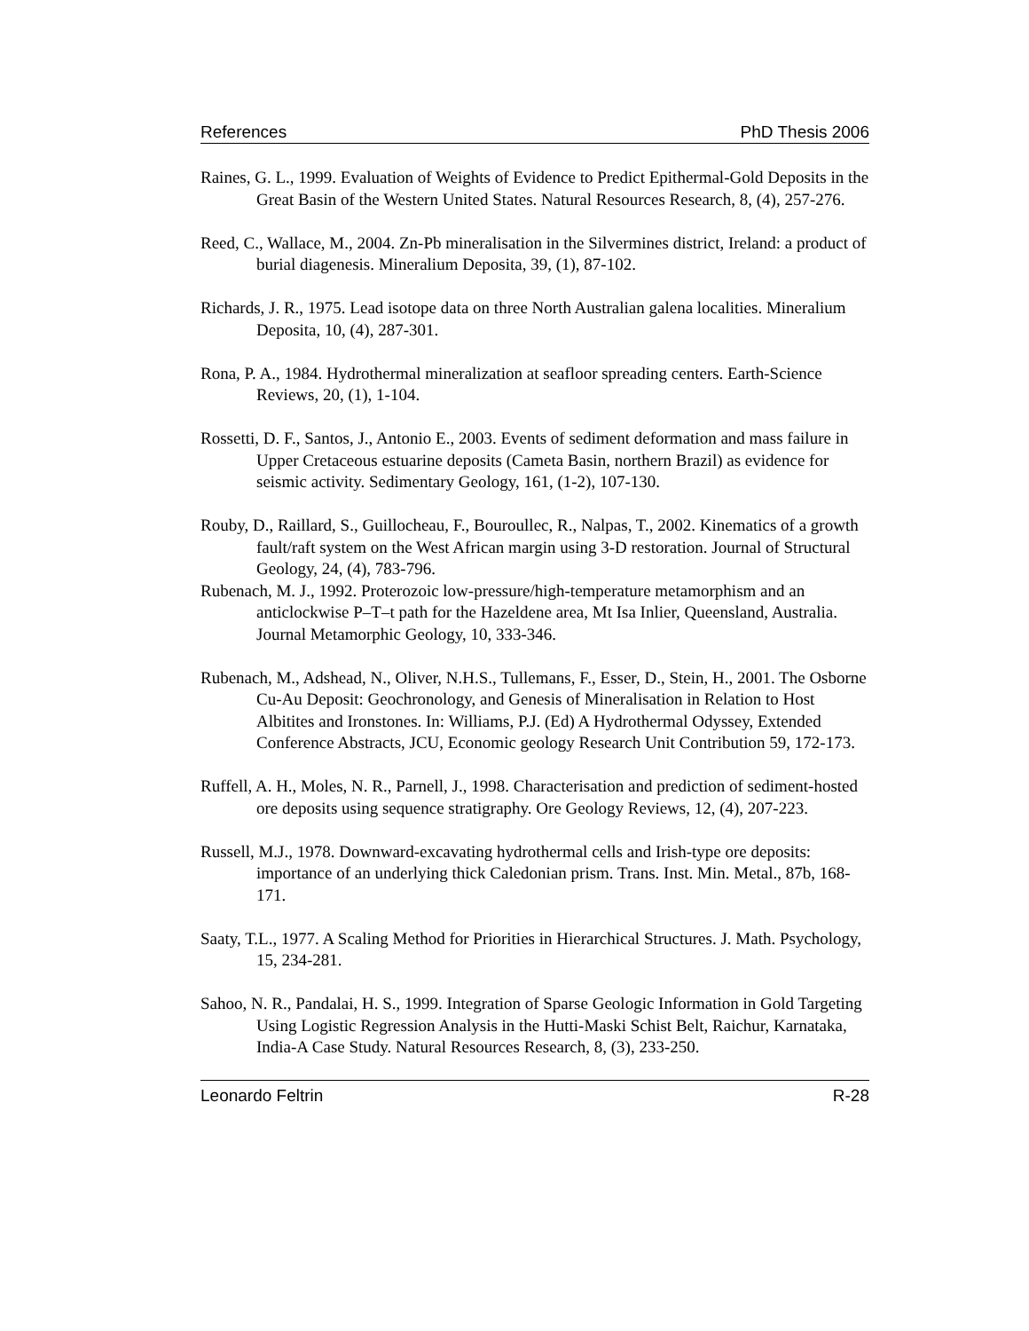References PhD Thesis 2006
Raines, G. L., 1999. Evaluation of Weights of Evidence to Predict Epithermal-Gold Deposits in the Great Basin of the Western United States. Natural Resources Research, 8, (4), 257-276.
Reed, C., Wallace, M., 2004. Zn-Pb mineralisation in the Silvermines district, Ireland: a product of burial diagenesis. Mineralium Deposita, 39, (1), 87-102.
Richards, J. R., 1975. Lead isotope data on three North Australian galena localities. Mineralium Deposita, 10, (4), 287-301.
Rona, P. A., 1984. Hydrothermal mineralization at seafloor spreading centers. Earth-Science Reviews, 20, (1), 1-104.
Rossetti, D. F., Santos, J., Antonio E., 2003. Events of sediment deformation and mass failure in Upper Cretaceous estuarine deposits (Cameta Basin, northern Brazil) as evidence for seismic activity. Sedimentary Geology, 161, (1-2), 107-130.
Rouby, D., Raillard, S., Guillocheau, F., Bouroullec, R., Nalpas, T., 2002. Kinematics of a growth fault/raft system on the West African margin using 3-D restoration. Journal of Structural Geology, 24, (4), 783-796.
Rubenach, M. J., 1992. Proterozoic low-pressure/high-temperature metamorphism and an anticlockwise P–T–t path for the Hazeldene area, Mt Isa Inlier, Queensland, Australia. Journal Metamorphic Geology, 10, 333-346.
Rubenach, M., Adshead, N., Oliver, N.H.S., Tullemans, F., Esser, D., Stein, H., 2001. The Osborne Cu-Au Deposit: Geochronology, and Genesis of Mineralisation in Relation to Host Albitites and Ironstones. In: Williams, P.J. (Ed) A Hydrothermal Odyssey, Extended Conference Abstracts, JCU, Economic geology Research Unit Contribution 59, 172-173.
Ruffell, A. H., Moles, N. R., Parnell, J., 1998. Characterisation and prediction of sediment-hosted ore deposits using sequence stratigraphy. Ore Geology Reviews, 12, (4), 207-223.
Russell, M.J., 1978. Downward-excavating hydrothermal cells and Irish-type ore deposits: importance of an underlying thick Caledonian prism. Trans. Inst. Min. Metal., 87b, 168-171.
Saaty, T.L., 1977. A Scaling Method for Priorities in Hierarchical Structures. J. Math. Psychology, 15, 234-281.
Sahoo, N. R., Pandalai, H. S., 1999. Integration of Sparse Geologic Information in Gold Targeting Using Logistic Regression Analysis in the Hutti-Maski Schist Belt, Raichur, Karnataka, India-A Case Study. Natural Resources Research, 8, (3), 233-250.
Leonardo Feltrin R-28